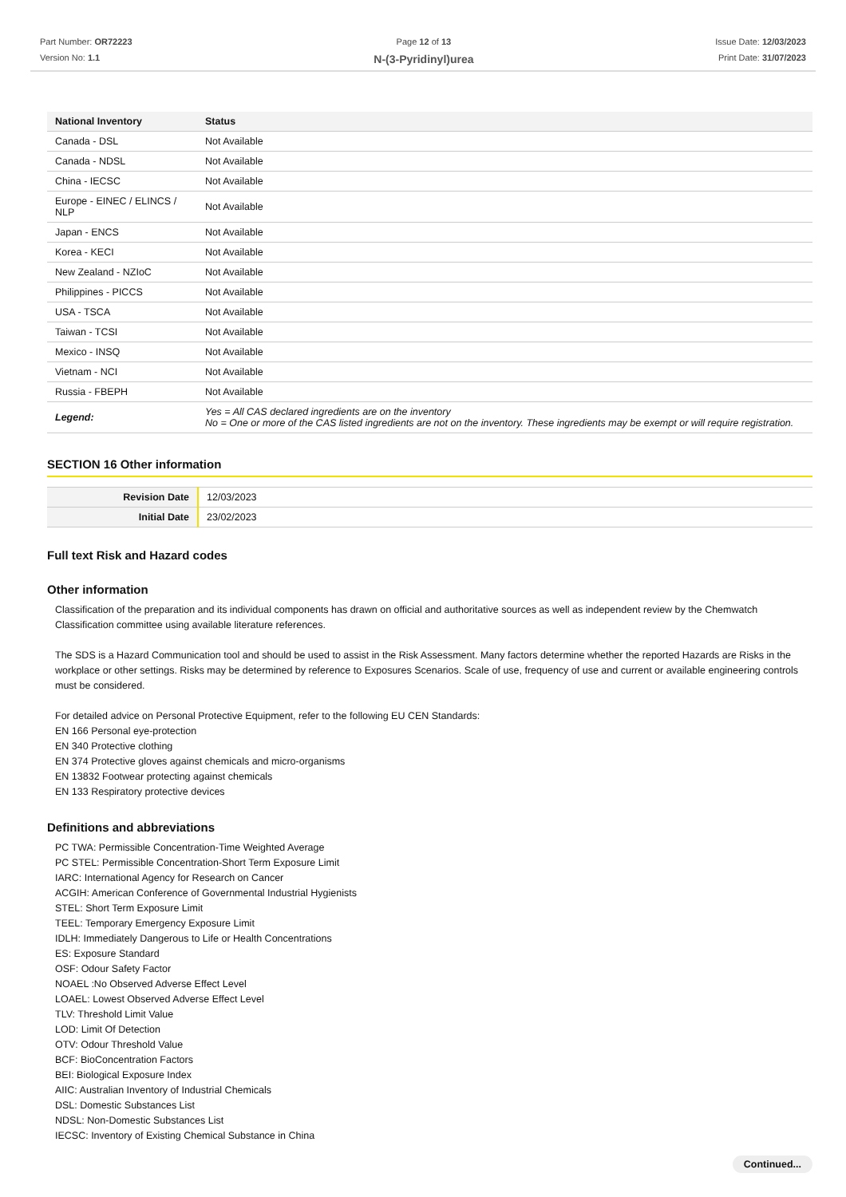Part Number: OR72223
Version No: 1.1
Page 12 of 13
N-(3-Pyridinyl)urea
Issue Date: 12/03/2023
Print Date: 31/07/2023
| National Inventory | Status |
| --- | --- |
| Canada - DSL | Not Available |
| Canada - NDSL | Not Available |
| China - IECSC | Not Available |
| Europe - EINEC / ELINCS / NLP | Not Available |
| Japan - ENCS | Not Available |
| Korea - KECI | Not Available |
| New Zealand - NZIoC | Not Available |
| Philippines - PICCS | Not Available |
| USA - TSCA | Not Available |
| Taiwan - TCSI | Not Available |
| Mexico - INSQ | Not Available |
| Vietnam - NCI | Not Available |
| Russia - FBEPH | Not Available |
| Legend: | Yes = All CAS declared ingredients are on the inventory No = One or more of the CAS listed ingredients are not on the inventory. These ingredients may be exempt or will require registration. |
SECTION 16 Other information
| Revision Date | 12/03/2023 |
| Initial Date | 23/02/2023 |
Full text Risk and Hazard codes
Other information
Classification of the preparation and its individual components has drawn on official and authoritative sources as well as independent review by the Chemwatch Classification committee using available literature references.
The SDS is a Hazard Communication tool and should be used to assist in the Risk Assessment. Many factors determine whether the reported Hazards are Risks in the workplace or other settings. Risks may be determined by reference to Exposures Scenarios. Scale of use, frequency of use and current or available engineering controls must be considered.
For detailed advice on Personal Protective Equipment, refer to the following EU CEN Standards:
EN 166 Personal eye-protection
EN 340 Protective clothing
EN 374 Protective gloves against chemicals and micro-organisms
EN 13832 Footwear protecting against chemicals
EN 133 Respiratory protective devices
Definitions and abbreviations
PC TWA: Permissible Concentration-Time Weighted Average
PC STEL: Permissible Concentration-Short Term Exposure Limit
IARC: International Agency for Research on Cancer
ACGIH: American Conference of Governmental Industrial Hygienists
STEL: Short Term Exposure Limit
TEEL: Temporary Emergency Exposure Limit
IDLH: Immediately Dangerous to Life or Health Concentrations
ES: Exposure Standard
OSF: Odour Safety Factor
NOAEL :No Observed Adverse Effect Level
LOAEL: Lowest Observed Adverse Effect Level
TLV: Threshold Limit Value
LOD: Limit Of Detection
OTV: Odour Threshold Value
BCF: BioConcentration Factors
BEI: Biological Exposure Index
AIIC: Australian Inventory of Industrial Chemicals
DSL: Domestic Substances List
NDSL: Non-Domestic Substances List
IECSC: Inventory of Existing Chemical Substance in China
Continued...